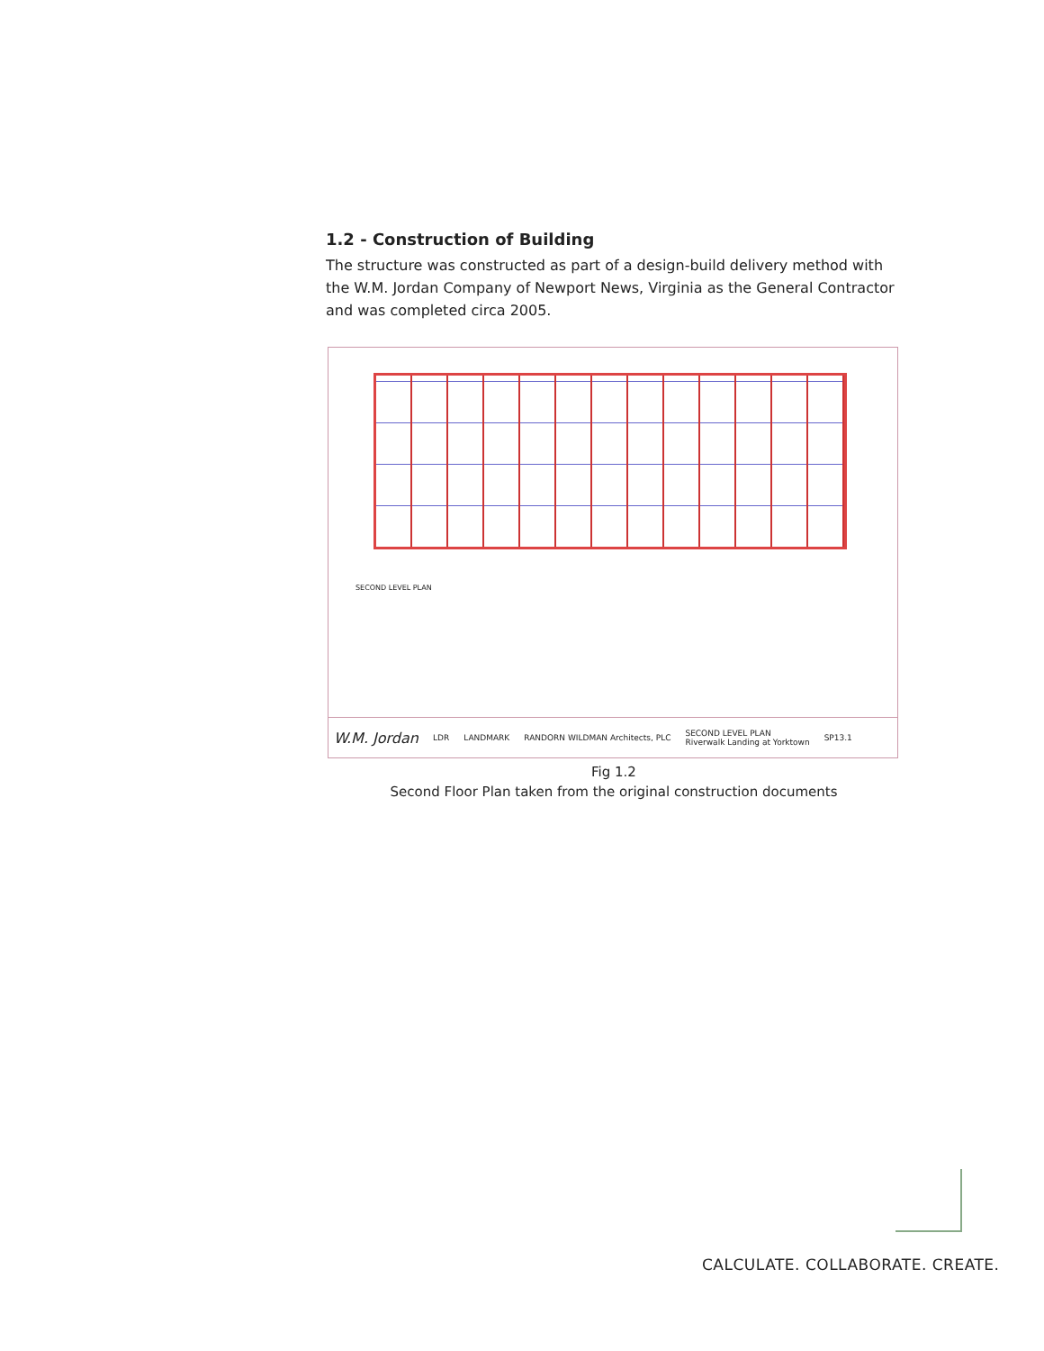1.2 - Construction of Building
The structure was constructed as part of a design-build delivery method with the W.M. Jordan Company of Newport News, Virginia as the General Contractor and was completed circa 2005.
SECOND LEVEL PLAN
W.M. Jordan LDR LANDMARK RANDORN WILDMAN Architects, PLC SECOND LEVEL PLAN
Riverwalk Landing at Yorktown SP13.1
Fig 1.2
Second Floor Plan taken from the original construction documents
CALCULATE. COLLABORATE. CREATE.